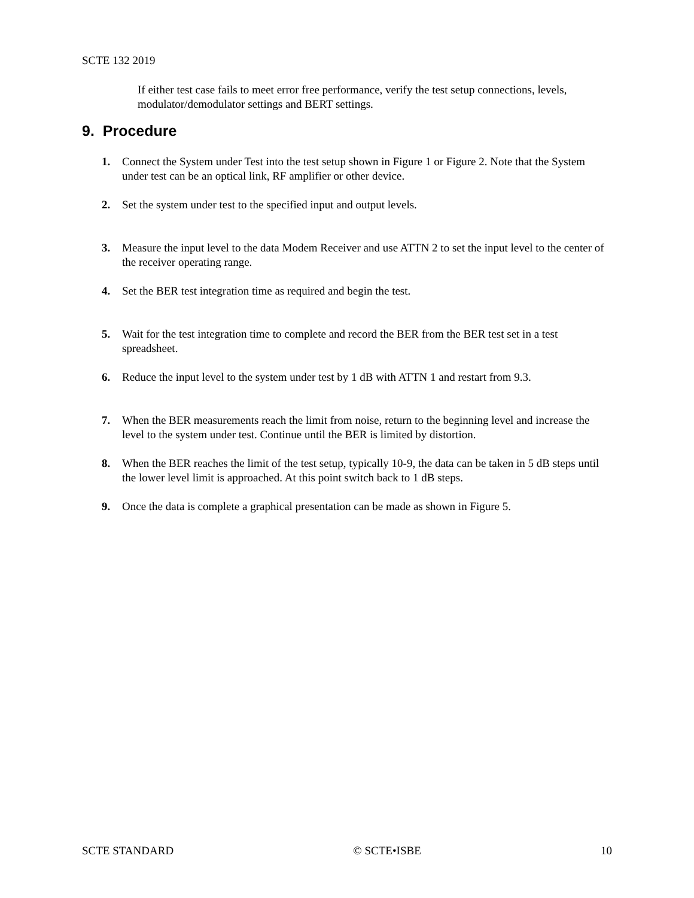SCTE 132 2019
If either test case fails to meet error free performance, verify the test setup connections, levels, modulator/demodulator settings and BERT settings.
9. Procedure
1. Connect the System under Test into the test setup shown in Figure 1 or Figure 2. Note that the System under test can be an optical link, RF amplifier or other device.
2. Set the system under test to the specified input and output levels.
3. Measure the input level to the data Modem Receiver and use ATTN 2 to set the input level to the center of the receiver operating range.
4. Set the BER test integration time as required and begin the test.
5. Wait for the test integration time to complete and record the BER from the BER test set in a test spreadsheet.
6. Reduce the input level to the system under test by 1 dB with ATTN 1 and restart from 9.3.
7. When the BER measurements reach the limit from noise, return to the beginning level and increase the level to the system under test. Continue until the BER is limited by distortion.
8. When the BER reaches the limit of the test setup, typically 10-9, the data can be taken in 5 dB steps until the lower level limit is approached. At this point switch back to 1 dB steps.
9. Once the data is complete a graphical presentation can be made as shown in Figure 5.
SCTE STANDARD © SCTE•ISBE 10